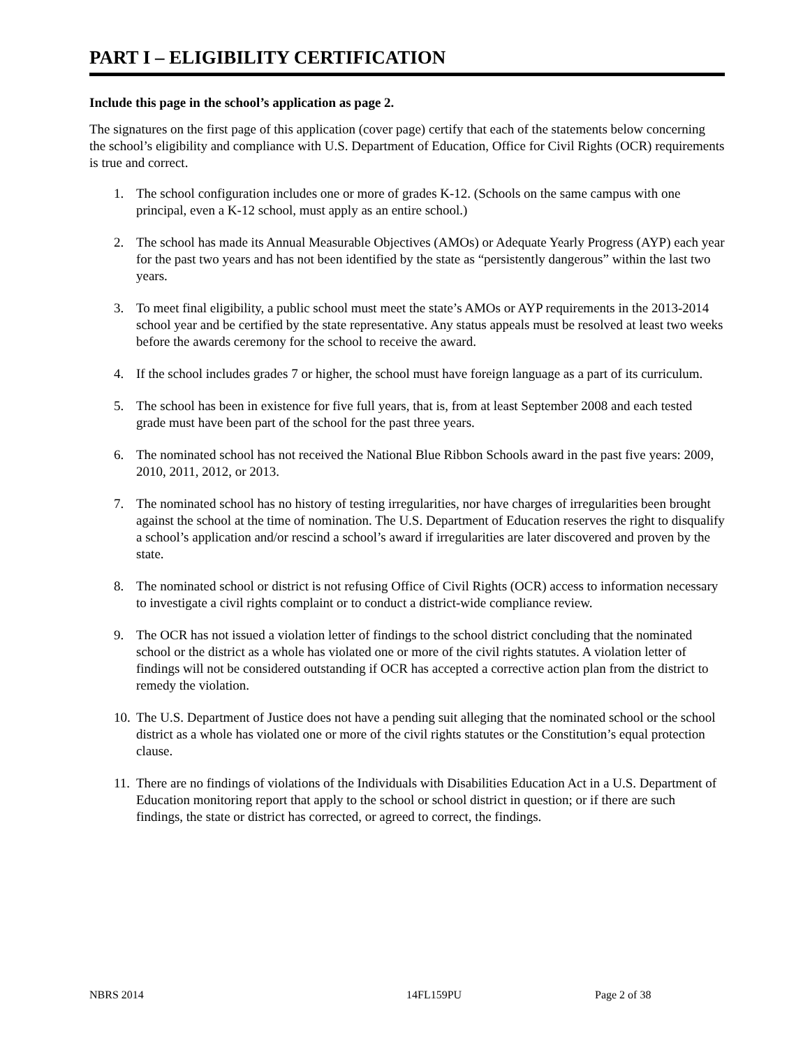PART I – ELIGIBILITY CERTIFICATION
Include this page in the school’s application as page 2.
The signatures on the first page of this application (cover page) certify that each of the statements below concerning the school’s eligibility and compliance with U.S. Department of Education, Office for Civil Rights (OCR) requirements is true and correct.
1. The school configuration includes one or more of grades K-12. (Schools on the same campus with one principal, even a K-12 school, must apply as an entire school.)
2. The school has made its Annual Measurable Objectives (AMOs) or Adequate Yearly Progress (AYP) each year for the past two years and has not been identified by the state as “persistently dangerous” within the last two years.
3. To meet final eligibility, a public school must meet the state’s AMOs or AYP requirements in the 2013-2014 school year and be certified by the state representative. Any status appeals must be resolved at least two weeks before the awards ceremony for the school to receive the award.
4. If the school includes grades 7 or higher, the school must have foreign language as a part of its curriculum.
5. The school has been in existence for five full years, that is, from at least September 2008 and each tested grade must have been part of the school for the past three years.
6. The nominated school has not received the National Blue Ribbon Schools award in the past five years: 2009, 2010, 2011, 2012, or 2013.
7. The nominated school has no history of testing irregularities, nor have charges of irregularities been brought against the school at the time of nomination. The U.S. Department of Education reserves the right to disqualify a school’s application and/or rescind a school’s award if irregularities are later discovered and proven by the state.
8. The nominated school or district is not refusing Office of Civil Rights (OCR) access to information necessary to investigate a civil rights complaint or to conduct a district-wide compliance review.
9. The OCR has not issued a violation letter of findings to the school district concluding that the nominated school or the district as a whole has violated one or more of the civil rights statutes. A violation letter of findings will not be considered outstanding if OCR has accepted a corrective action plan from the district to remedy the violation.
10. The U.S. Department of Justice does not have a pending suit alleging that the nominated school or the school district as a whole has violated one or more of the civil rights statutes or the Constitution’s equal protection clause.
11. There are no findings of violations of the Individuals with Disabilities Education Act in a U.S. Department of Education monitoring report that apply to the school or school district in question; or if there are such findings, the state or district has corrected, or agreed to correct, the findings.
NBRS 2014 14FL159PU Page 2 of 38